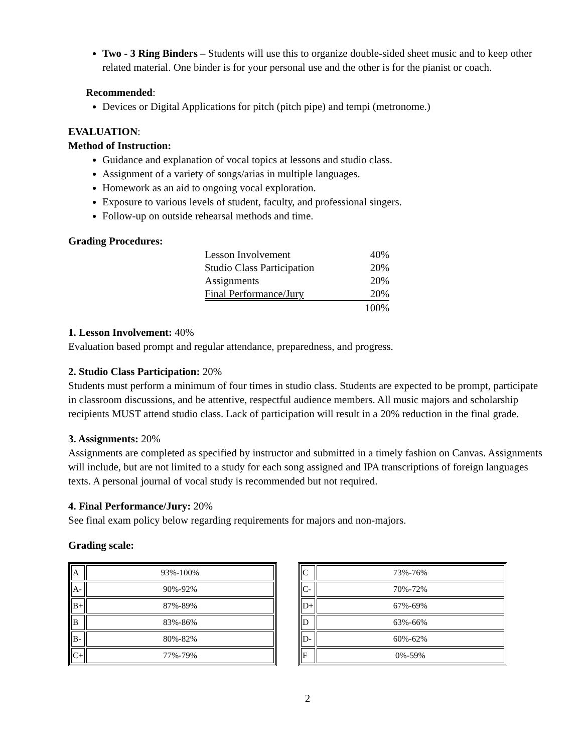Two - 3 Ring Binders – Students will use this to organize double-sided sheet music and to keep other related material. One binder is for your personal use and the other is for the pianist or coach.
Recommended:
Devices or Digital Applications for pitch (pitch pipe) and tempi (metronome.)
EVALUATION:
Method of Instruction:
Guidance and explanation of vocal topics at lessons and studio class.
Assignment of a variety of songs/arias in multiple languages.
Homework as an aid to ongoing vocal exploration.
Exposure to various levels of student, faculty, and professional singers.
Follow-up on outside rehearsal methods and time.
Grading Procedures:
| Lesson Involvement | 40% |
| Studio Class Participation | 20% |
| Assignments | 20% |
| Final Performance/Jury | 20% |
| | 100% |
1. Lesson Involvement: 40%
Evaluation based prompt and regular attendance, preparedness, and progress.
2. Studio Class Participation: 20%
Students must perform a minimum of four times in studio class. Students are expected to be prompt, participate in classroom discussions, and be attentive, respectful audience members. All music majors and scholarship recipients MUST attend studio class. Lack of participation will result in a 20% reduction in the final grade.
3. Assignments: 20%
Assignments are completed as specified by instructor and submitted in a timely fashion on Canvas. Assignments will include, but are not limited to a study for each song assigned and IPA transcriptions of foreign languages texts. A personal journal of vocal study is recommended but not required.
4. Final Performance/Jury: 20%
See final exam policy below regarding requirements for majors and non-majors.
Grading scale:
| A | 93%-100% |
| A- | 90%-92% |
| B+ | 87%-89% |
| B | 83%-86% |
| B- | 80%-82% |
| C+ | 77%-79% |
| C | 73%-76% |
| C- | 70%-72% |
| D+ | 67%-69% |
| D | 63%-66% |
| D- | 60%-62% |
| F | 0%-59% |
2